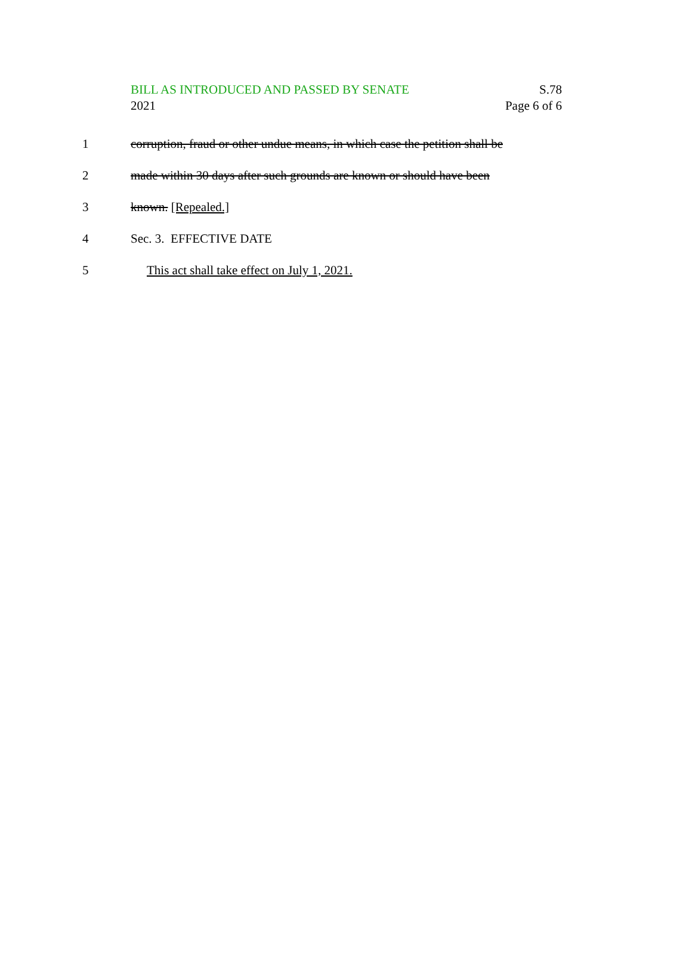BILL AS INTRODUCED AND PASSED BY SENATE S.78
2021 Page 6 of 6
1 corruption, fraud or other undue means, in which case the petition shall be
2 made within 30 days after such grounds are known or should have been
3 known. [Repealed.]
4 Sec. 3. EFFECTIVE DATE
5 This act shall take effect on July 1, 2021.